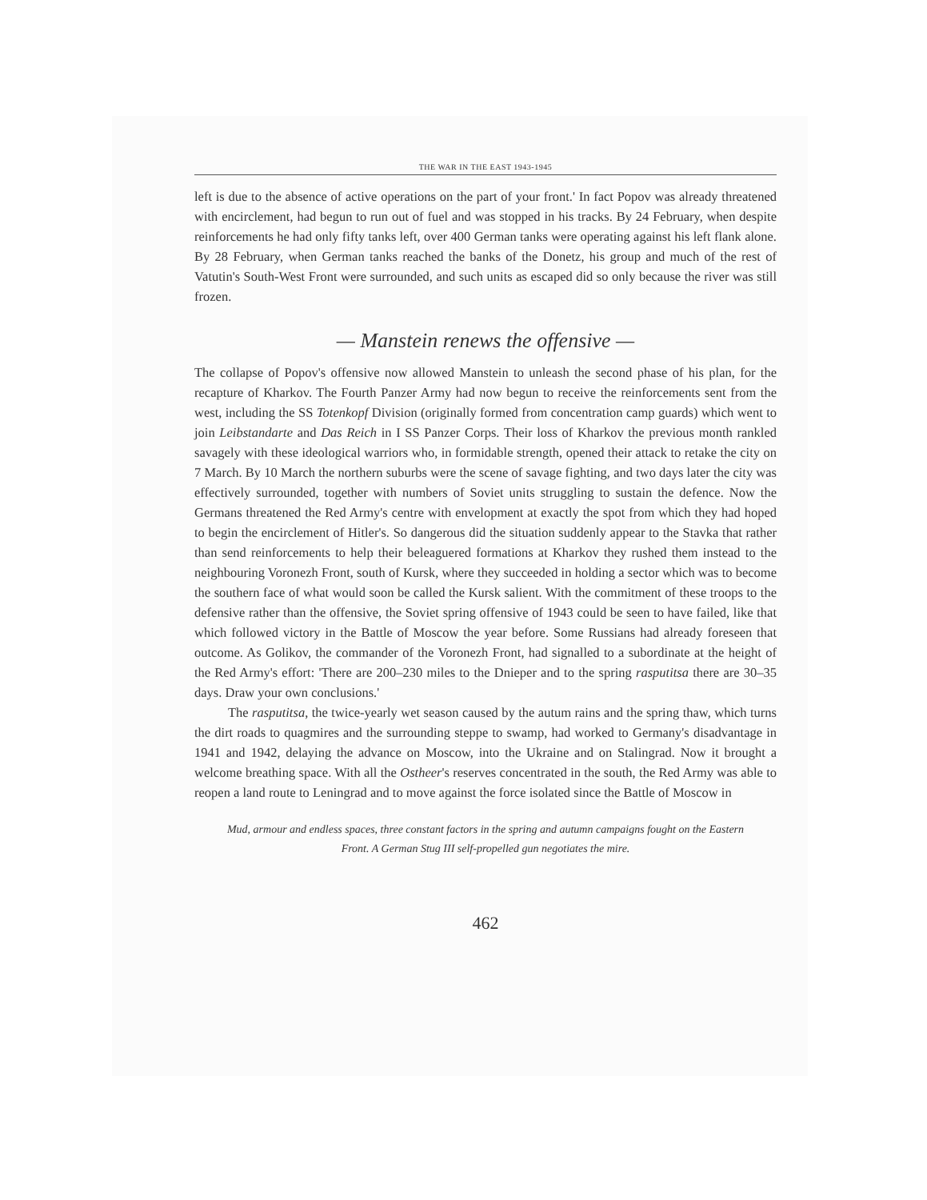THE WAR IN THE EAST 1943-1945
left is due to the absence of active operations on the part of your front.' In fact Popov was already threatened with encirclement, had begun to run out of fuel and was stopped in his tracks. By 24 February, when despite reinforcements he had only fifty tanks left, over 400 German tanks were operating against his left flank alone. By 28 February, when German tanks reached the banks of the Donetz, his group and much of the rest of Vatutin's South-West Front were surrounded, and such units as escaped did so only because the river was still frozen.
— Manstein renews the offensive —
The collapse of Popov's offensive now allowed Manstein to unleash the second phase of his plan, for the recapture of Kharkov. The Fourth Panzer Army had now begun to receive the reinforcements sent from the west, including the SS Totenkopf Division (originally formed from concentration camp guards) which went to join Leibstandarte and Das Reich in I SS Panzer Corps. Their loss of Kharkov the previous month rankled savagely with these ideological warriors who, in formidable strength, opened their attack to retake the city on 7 March. By 10 March the northern suburbs were the scene of savage fighting, and two days later the city was effectively surrounded, together with numbers of Soviet units struggling to sustain the defence. Now the Germans threatened the Red Army's centre with envelopment at exactly the spot from which they had hoped to begin the encirclement of Hitler's. So dangerous did the situation suddenly appear to the Stavka that rather than send reinforcements to help their beleaguered formations at Kharkov they rushed them instead to the neighbouring Voronezh Front, south of Kursk, where they succeeded in holding a sector which was to become the southern face of what would soon be called the Kursk salient. With the commitment of these troops to the defensive rather than the offensive, the Soviet spring offensive of 1943 could be seen to have failed, like that which followed victory in the Battle of Moscow the year before. Some Russians had already foreseen that outcome. As Golikov, the commander of the Voronezh Front, had signalled to a subordinate at the height of the Red Army's effort: 'There are 200–230 miles to the Dnieper and to the spring rasputitsa there are 30–35 days. Draw your own conclusions.'
The rasputitsa, the twice-yearly wet season caused by the autum rains and the spring thaw, which turns the dirt roads to quagmires and the surrounding steppe to swamp, had worked to Germany's disadvantage in 1941 and 1942, delaying the advance on Moscow, into the Ukraine and on Stalingrad. Now it brought a welcome breathing space. With all the Ostheer's reserves concentrated in the south, the Red Army was able to reopen a land route to Leningrad and to move against the force isolated since the Battle of Moscow in
Mud, armour and endless spaces, three constant factors in the spring and autumn campaigns fought on the Eastern Front. A German Stug III self-propelled gun negotiates the mire.
462